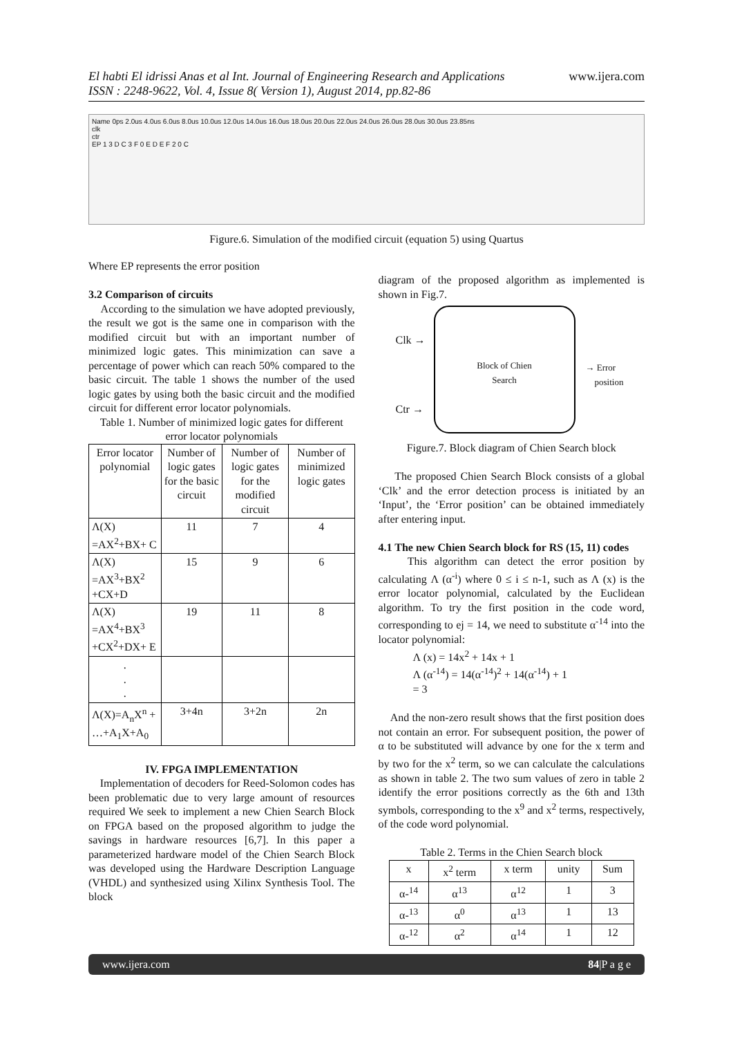El habti El idrissi Anas et al Int. Journal of Engineering Research and Applications
ISSN : 2248-9622, Vol. 4, Issue 8( Version 1), August 2014, pp.82-86
www.ijera.com
Name 0ps 2.0us 4.0us 6.0us 8.0us 10.0us 12.0us 14.0us 16.0us 18.0us 20.0us 22.0us 24.0us 26.0us 28.0us 30.0us 23.85ns
clk
ctr
EP 1 3 D C 3 F 0 E D E F 2 0 C
Figure.6. Simulation of the modified circuit (equation 5) using Quartus
Where EP represents the error position
3.2 Comparison of circuits
According to the simulation we have adopted previously, the result we got is the same one in comparison with the modified circuit but with an important number of minimized logic gates. This minimization can save a percentage of power which can reach 50% compared to the basic circuit. The table 1 shows the number of the used logic gates by using both the basic circuit and the modified circuit for different error locator polynomials.
Table 1. Number of minimized logic gates for different error locator polynomials
| Error locator polynomial | Number of logic gates for the basic circuit | Number of logic gates for the modified circuit | Number of minimized logic gates |
| --- | --- | --- | --- |
| Λ(X) =AX<sup>2</sup>+BX+ C | 11 | 7 | 4 |
| Λ(X) =AX<sup>3</sup>+BX<sup>2</sup> +CX+D | 15 | 9 | 6 |
| Λ(X) =AX<sup>4</sup>+BX<sup>3</sup> +CX<sup>2</sup>+DX+ E | 19 | 11 | 8 |
| . . . | | | |
| Λ(X)=A<sub>n</sub>X<sup>n</sup> + …+A<sub>1</sub>X+A<sub>0</sub> | 3+4n | 3+2n | 2n |
IV. FPGA IMPLEMENTATION
Implementation of decoders for Reed-Solomon codes has been problematic due to very large amount of resources required We seek to implement a new Chien Search Block on FPGA based on the proposed algorithm to judge the savings in hardware resources [6,7]. In this paper a parameterized hardware model of the Chien Search Block was developed using the Hardware Description Language (VHDL) and synthesized using Xilinx Synthesis Tool. The block
diagram of the proposed algorithm as implemented is shown in Fig.7.
Clk →
Ctr →
Block of Chien
Search
→ Error
position
Figure.7. Block diagram of Chien Search block
The proposed Chien Search Block consists of a global ‘Clk’ and the error detection process is initiated by an ‘Input’, the ‘Error position’ can be obtained immediately after entering input.
4.1 The new Chien Search block for RS (15, 11) codes
This algorithm can detect the error position by calculating Λ (α<sup>-i</sup>) where 0 ≤ i ≤ n-1, such as Λ (x) is the error locator polynomial, calculated by the Euclidean algorithm. To try the first position in the code word, corresponding to ej = 14, we need to substitute α<sup>-14</sup> into the locator polynomial:
Λ (x) = 14x<sup>2</sup> + 14x + 1
Λ (α<sup>-14</sup>) = 14(α<sup>-14</sup>)<sup>2</sup> + 14(α<sup>-14</sup>) + 1
= 3
And the non-zero result shows that the first position does not contain an error. For subsequent position, the power of α to be substituted will advance by one for the x term and by two for the x<sup>2</sup> term, so we can calculate the calculations as shown in table 2. The two sum values of zero in table 2 identify the error positions correctly as the 6th and 13th symbols, corresponding to the x<sup>9</sup> and x<sup>2</sup> terms, respectively, of the code word polynomial.
Table 2. Terms in the Chien Search block
| x | x<sup>2</sup> term | x term | unity | Sum |
| --- | --- | --- | --- | --- |
| α-<sup>14</sup> | α<sup>13</sup> | α<sup>12</sup> | 1 | 3 |
| α-<sup>13</sup> | α<sup>0</sup> | α<sup>13</sup> | 1 | 13 |
| α-<sup>12</sup> | α<sup>2</sup> | α<sup>14</sup> | 1 | 12 |
www.ijera.com 84|P a g e